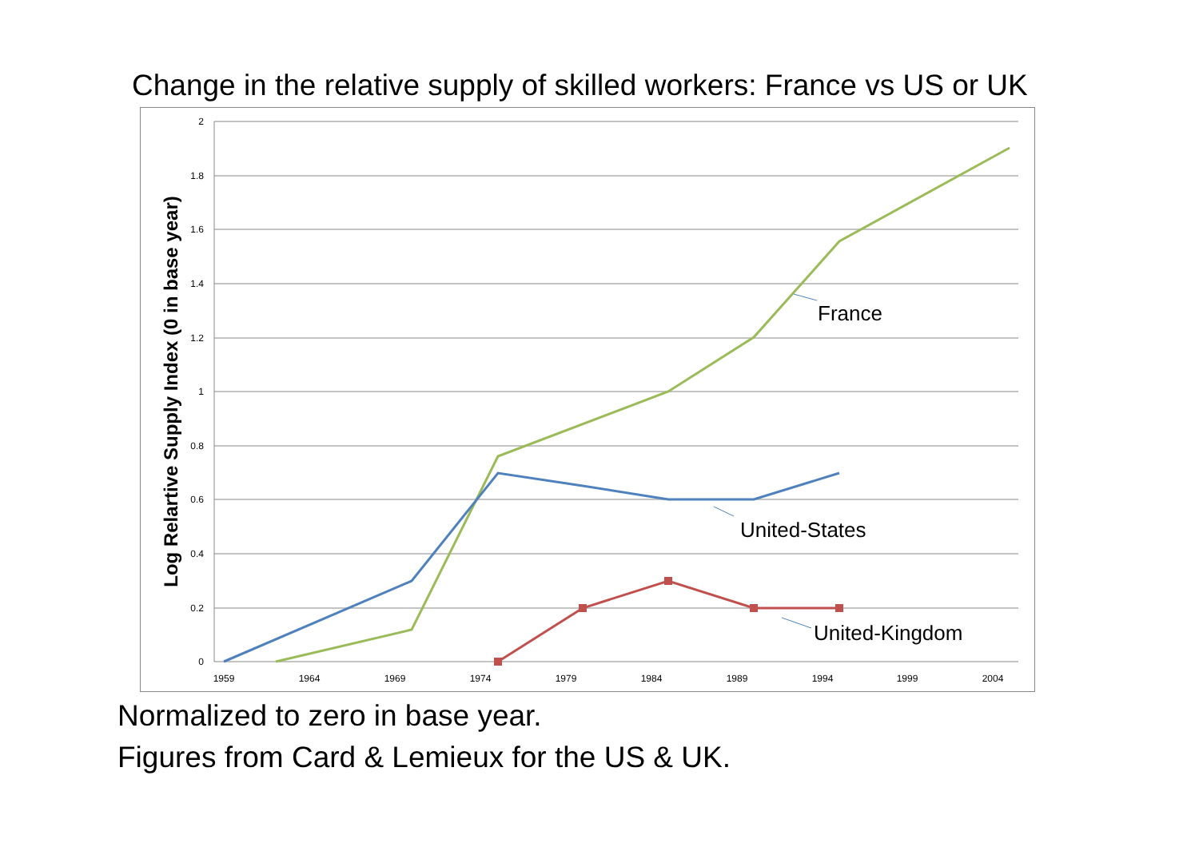Change in the relative supply of skilled workers: France vs US or UK
2
1.8
1.6
1.4
1.2
1
0.8
0.6
0.4
0.2
0
1959
1964
1969
1974
1979
1984
1989
1994
1999
2004
Log Relartive Supply Index (0 in base year)
France
United-States
United-Kingdom
Normalized to zero in base year.
Figures from Card & Lemieux for the US & UK.